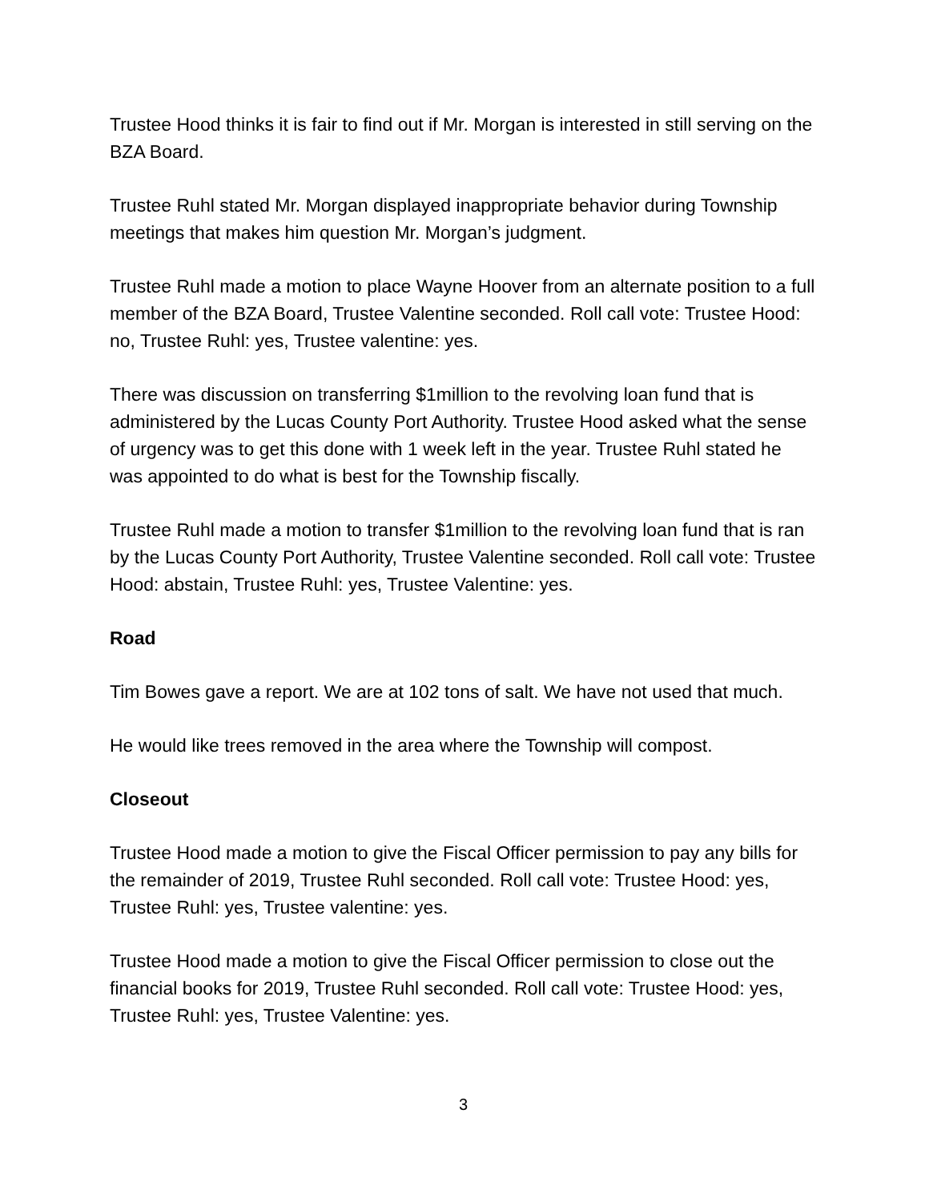Trustee Hood thinks it is fair to find out if Mr. Morgan is interested in still serving on the BZA Board.
Trustee Ruhl stated Mr. Morgan displayed inappropriate behavior during Township meetings that makes him question Mr. Morgan’s judgment.
Trustee Ruhl made a motion to place Wayne Hoover from an alternate position to a full member of the BZA Board, Trustee Valentine seconded. Roll call vote: Trustee Hood: no, Trustee Ruhl: yes, Trustee valentine: yes.
There was discussion on transferring $1million to the revolving loan fund that is administered by the Lucas County Port Authority. Trustee Hood asked what the sense of urgency was to get this done with 1 week left in the year. Trustee Ruhl stated he was appointed to do what is best for the Township fiscally.
Trustee Ruhl made a motion to transfer $1million to the revolving loan fund that is ran by the Lucas County Port Authority, Trustee Valentine seconded. Roll call vote: Trustee Hood: abstain, Trustee Ruhl: yes, Trustee Valentine: yes.
Road
Tim Bowes gave a report. We are at 102 tons of salt. We have not used that much.
He would like trees removed in the area where the Township will compost.
Closeout
Trustee Hood made a motion to give the Fiscal Officer permission to pay any bills for the remainder of 2019, Trustee Ruhl seconded. Roll call vote: Trustee Hood: yes, Trustee Ruhl: yes, Trustee valentine: yes.
Trustee Hood made a motion to give the Fiscal Officer permission to close out the financial books for 2019, Trustee Ruhl seconded. Roll call vote: Trustee Hood: yes, Trustee Ruhl: yes, Trustee Valentine: yes.
3